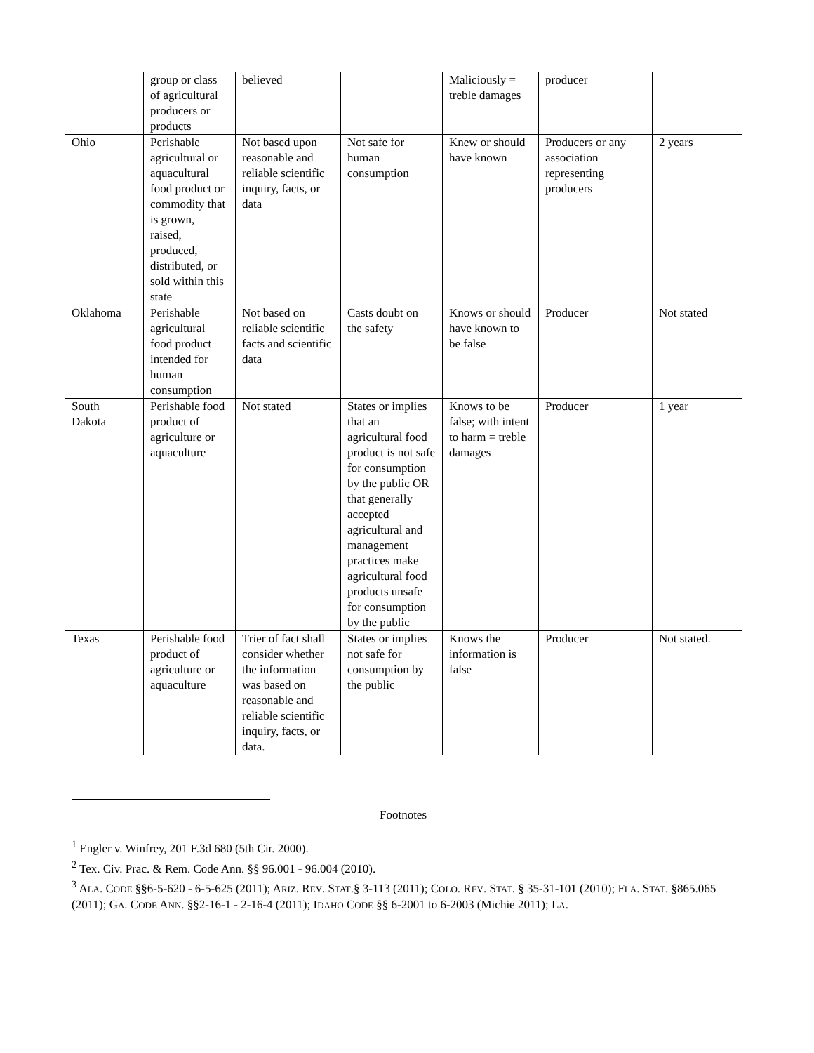| | group or class of agricultural producers or products | believed | | Maliciously = treble damages | producer | |
| Ohio | Perishable agricultural or aquacultural food product or commodity that is grown, raised, produced, distributed, or sold within this state | Not based upon reasonable and reliable scientific inquiry, facts, or data | Not safe for human consumption | Knew or should have known | Producers or any association representing producers | 2 years |
| Oklahoma | Perishable agricultural food product intended for human consumption | Not based on reliable scientific facts and scientific data | Casts doubt on the safety | Knows or should have known to be false | Producer | Not stated |
| South Dakota | Perishable food product of agriculture or aquaculture | Not stated | States or implies that an agricultural food product is not safe for consumption by the public OR that generally accepted agricultural and management practices make agricultural food products unsafe for consumption by the public | Knows to be false; with intent to harm = treble damages | Producer | 1 year |
| Texas | Perishable food product of agriculture or aquaculture | Trier of fact shall consider whether the information was based on reasonable and reliable scientific inquiry, facts, or data. | States or implies not safe for consumption by the public | Knows the information is false | Producer | Not stated. |
Footnotes
<sup>1</sup> Engler v. Winfrey, 201 F.3d 680 (5th Cir. 2000).
<sup>2</sup> Tex. Civ. Prac. & Rem. Code Ann. §§ 96.001 - 96.004 (2010).
<sup>3</sup> ALA. CODE §§6-5-620 - 6-5-625 (2011); ARIZ. REV. STAT.§ 3-113 (2011); COLO. REV. STAT. § 35-31-101 (2010); FLA. STAT. §865.065 (2011); GA. CODE ANN. §§2-16-1 - 2-16-4 (2011); IDAHO CODE §§ 6-2001 to 6-2003 (Michie 2011); LA.